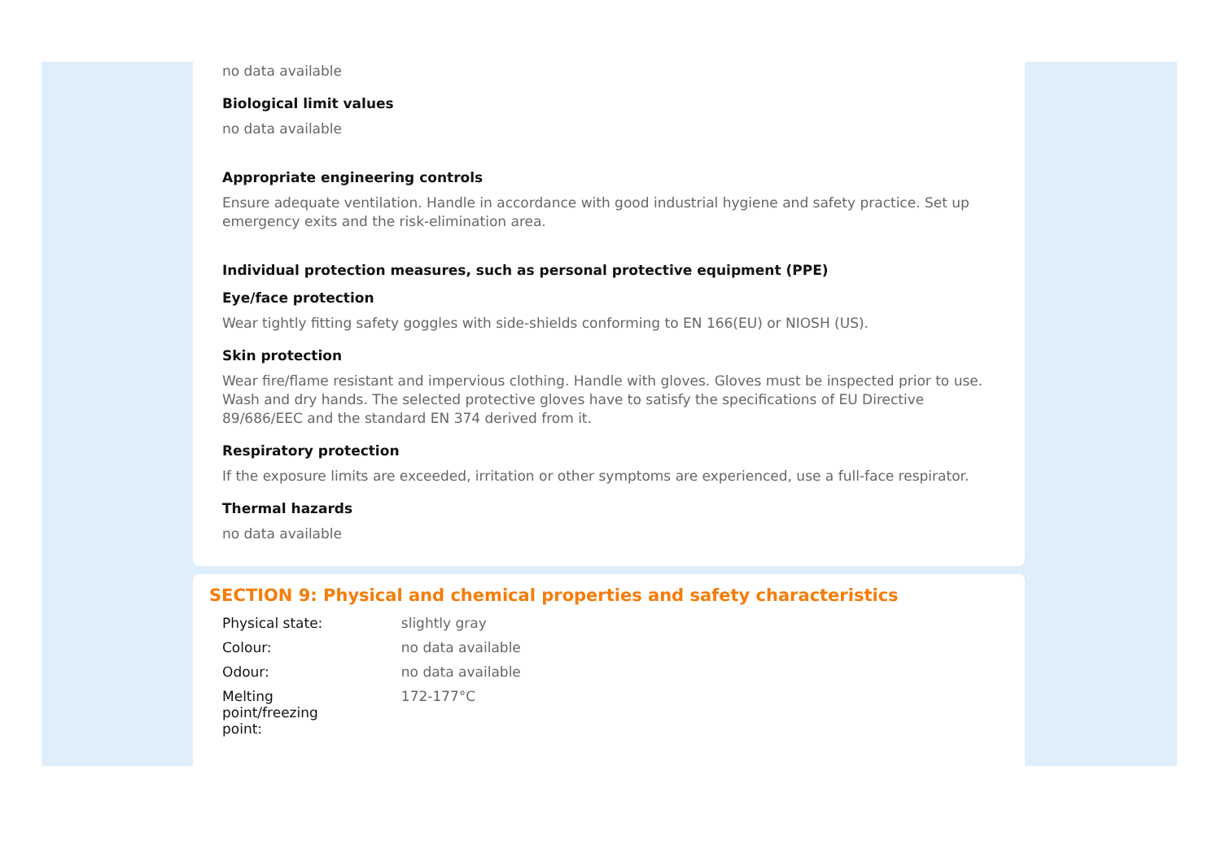no data available
Biological limit values
no data available
Appropriate engineering controls
Ensure adequate ventilation. Handle in accordance with good industrial hygiene and safety practice. Set up emergency exits and the risk-elimination area.
Individual protection measures, such as personal protective equipment (PPE)
Eye/face protection
Wear tightly fitting safety goggles with side-shields conforming to EN 166(EU) or NIOSH (US).
Skin protection
Wear fire/flame resistant and impervious clothing. Handle with gloves. Gloves must be inspected prior to use. Wash and dry hands. The selected protective gloves have to satisfy the specifications of EU Directive 89/686/EEC and the standard EN 374 derived from it.
Respiratory protection
If the exposure limits are exceeded, irritation or other symptoms are experienced, use a full-face respirator.
Thermal hazards
no data available
SECTION 9: Physical and chemical properties and safety characteristics
| Physical state: | slightly gray |
| Colour: | no data available |
| Odour: | no data available |
| Melting point/freezing point: | 172-177°C |